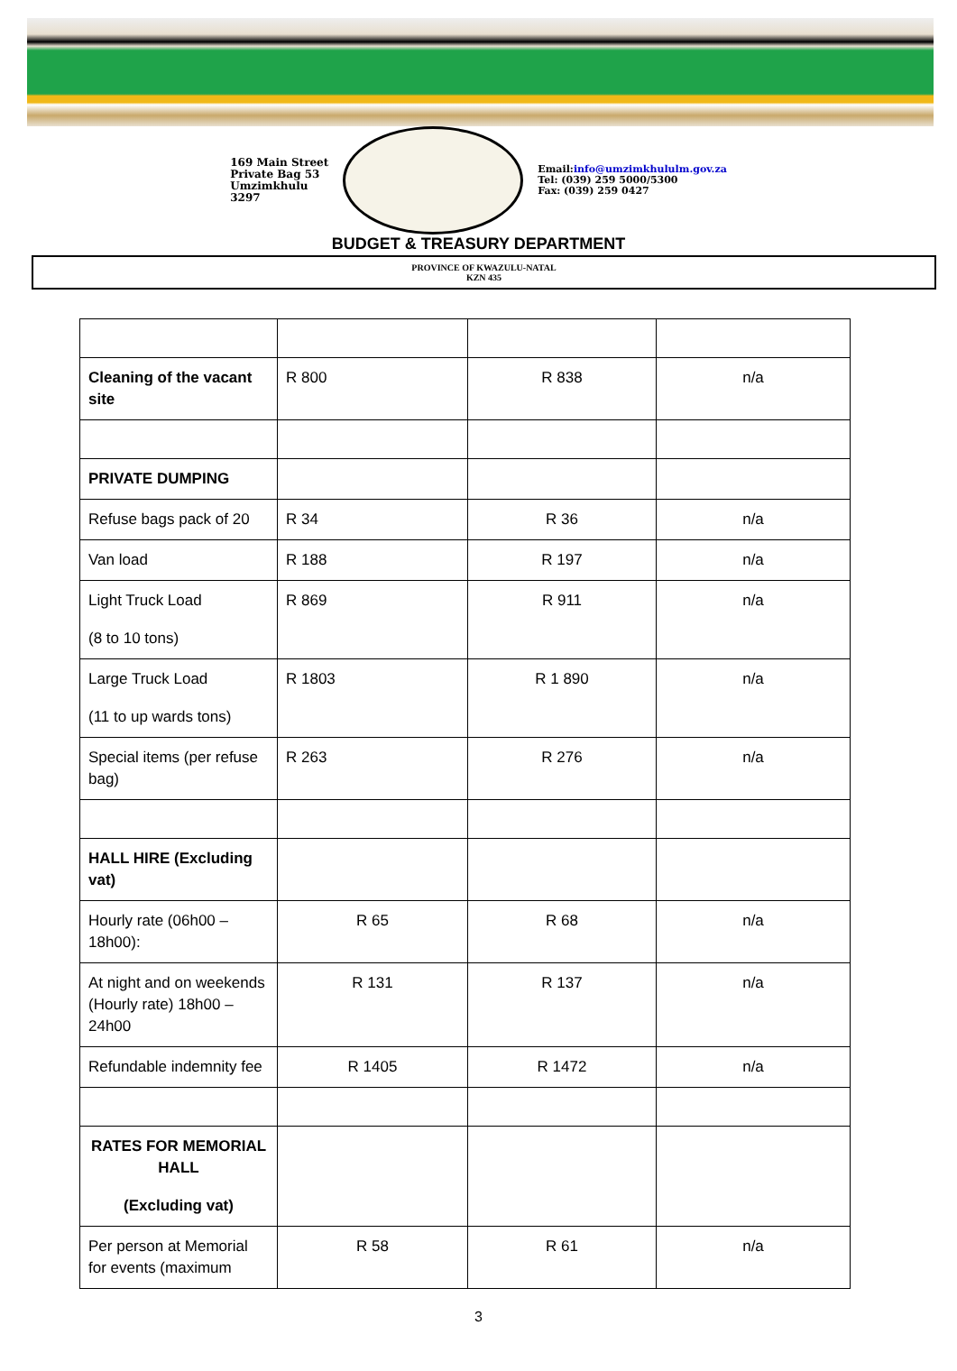169 Main Street
Private Bag 53
Umzimkhulu
3297
Email:info@umzimkhululm.gov.za
Tel: (039) 259 5000/5300
Fax: (039) 259 0427
BUDGET & TREASURY DEPARTMENT
PROVINCE OF KWAZULU-NATAL
KZN 435
| Cleaning of the vacant site | R 800 | R 838 | n/a |
| PRIVATE DUMPING | | | |
| Refuse bags pack of 20 | R 34 | R 36 | n/a |
| Van load | R 188 | R 197 | n/a |
| Light Truck Load (8 to 10 tons) | R 869 | R 911 | n/a |
| Large Truck Load (11 to up wards tons) | R 1803 | R 1 890 | n/a |
| Special items (per refuse bag) | R 263 | R 276 | n/a |
| HALL HIRE (Excluding vat) | | | |
| Hourly rate (06h00 – 18h00): | R 65 | R 68 | n/a |
| At night and on weekends (Hourly rate) 18h00 – 24h00 | R 131 | R 137 | n/a |
| Refundable indemnity fee | R 1405 | R 1472 | n/a |
| RATES FOR MEMORIAL HALL (Excluding vat) | | | |
| Per person at Memorial for events (maximum | R 58 | R 61 | n/a |
3